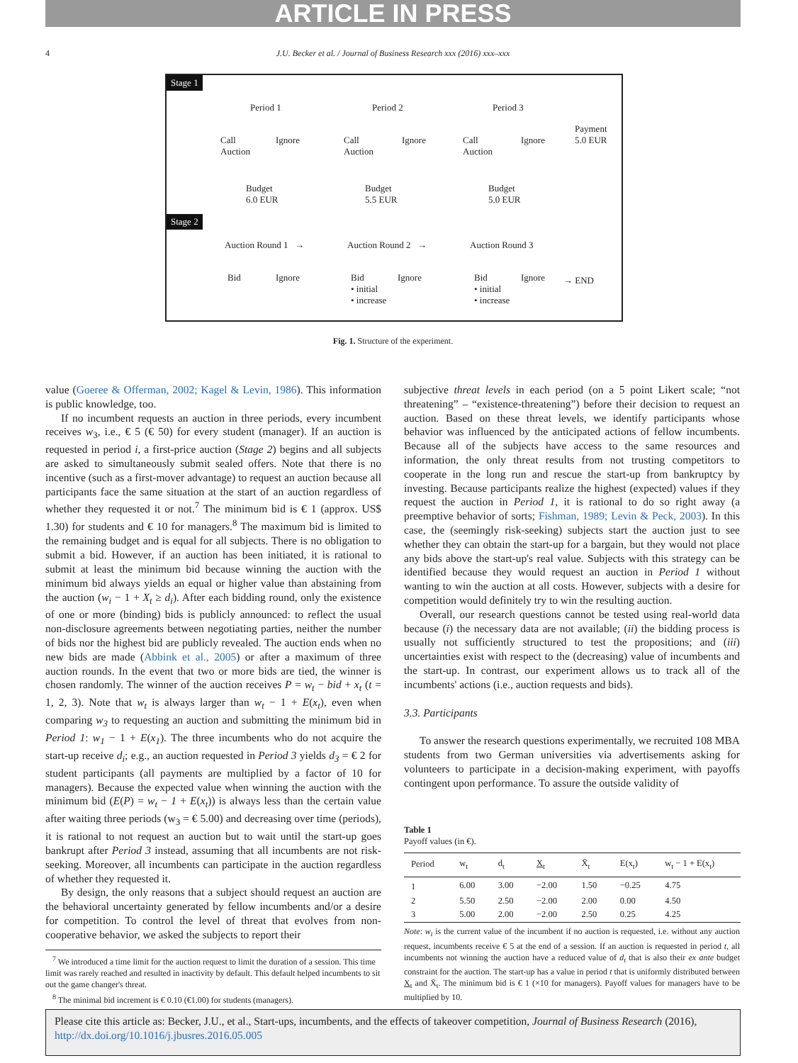ARTICLE IN PRESS
4 J.U. Becker et al. / Journal of Business Research xxx (2016) xxx–xxx
Stage 1
Period 1 Period 2 Period 3
Call
Auction
Ignore
Call
Auction
Ignore
Call
Auction
Ignore
Payment
5.0 EUR
Budget
6.0 EUR
Budget
5.5 EUR
Budget
5.0 EUR
Stage 2
Auction Round 1 → Auction Round 2 → Auction Round 3
Bid Ignore
Bid
• initial
• increase
Ignore
Bid
• initial
• increase
Ignore → END
Fig. 1. Structure of the experiment.
value (Goeree & Offerman, 2002; Kagel & Levin, 1986). This information is public knowledge, too.
If no incumbent requests an auction in three periods, every incumbent receives w<sub>3</sub>, i.e., € 5 (€ 50) for every student (manager). If an auction is requested in period i, a first-price auction (Stage 2) begins and all subjects are asked to simultaneously submit sealed offers. Note that there is no incentive (such as a first-mover advantage) to request an auction because all participants face the same situation at the start of an auction regardless of whether they requested it or not.<sup>7</sup> The minimum bid is € 1 (approx. US$ 1.30) for students and € 10 for managers.<sup>8</sup> The maximum bid is limited to the remaining budget and is equal for all subjects. There is no obligation to submit a bid. However, if an auction has been initiated, it is rational to submit at least the minimum bid because winning the auction with the minimum bid always yields an equal or higher value than abstaining from the auction (w<sub>i</sub> − 1 + X<sub>t</sub> ≥ d<sub>i</sub>). After each bidding round, only the existence of one or more (binding) bids is publicly announced: to reflect the usual non-disclosure agreements between negotiating parties, neither the number of bids nor the highest bid are publicly revealed. The auction ends when no new bids are made (Abbink et al., 2005) or after a maximum of three auction rounds. In the event that two or more bids are tied, the winner is chosen randomly. The winner of the auction receives P = w<sub>t</sub> − bid + x<sub>t</sub> (t = 1, 2, 3). Note that w<sub>t</sub> is always larger than w<sub>t</sub> − 1 + E(x<sub>t</sub>), even when comparing w<sub>3</sub> to requesting an auction and submitting the minimum bid in Period 1: w<sub>1</sub> − 1 + E(x<sub>1</sub>). The three incumbents who do not acquire the start-up receive d<sub>i</sub>; e.g., an auction requested in Period 3 yields d<sub>3</sub> = € 2 for student participants (all payments are multiplied by a factor of 10 for managers). Because the expected value when winning the auction with the minimum bid (E(P) = w<sub>t</sub> − 1 + E(x<sub>t</sub>)) is always less than the certain value after waiting three periods (w<sub>3</sub> = € 5.00) and decreasing over time (periods), it is rational to not request an auction but to wait until the start-up goes bankrupt after Period 3 instead, assuming that all incumbents are not risk-seeking. Moreover, all incumbents can participate in the auction regardless of whether they requested it.
By design, the only reasons that a subject should request an auction are the behavioral uncertainty generated by fellow incumbents and/or a desire for competition. To control the level of threat that evolves from non-cooperative behavior, we asked the subjects to report their
<sup>7</sup> We introduced a time limit for the auction request to limit the duration of a session. This time limit was rarely reached and resulted in inactivity by default. This default helped incumbents to sit out the game changer's threat.
<sup>8</sup> The minimal bid increment is € 0.10 (€1.00) for students (managers).
subjective threat levels in each period (on a 5 point Likert scale; “not threatening” – “existence-threatening”) before their decision to request an auction. Based on these threat levels, we identify participants whose behavior was influenced by the anticipated actions of fellow incumbents. Because all of the subjects have access to the same resources and information, the only threat results from not trusting competitors to cooperate in the long run and rescue the start-up from bankruptcy by investing. Because participants realize the highest (expected) values if they request the auction in Period 1, it is rational to do so right away (a preemptive behavior of sorts; Fishman, 1989; Levin & Peck, 2003). In this case, the (seemingly risk-seeking) subjects start the auction just to see whether they can obtain the start-up for a bargain, but they would not place any bids above the start-up's real value. Subjects with this strategy can be identified because they would request an auction in Period 1 without wanting to win the auction at all costs. However, subjects with a desire for competition would definitely try to win the resulting auction.
Overall, our research questions cannot be tested using real-world data because (i) the necessary data are not available; (ii) the bidding process is usually not sufficiently structured to test the propositions; and (iii) uncertainties exist with respect to the (decreasing) value of incumbents and the start-up. In contrast, our experiment allows us to track all of the incumbents' actions (i.e., auction requests and bids).
3.3. Participants
To answer the research questions experimentally, we recruited 108 MBA students from two German universities via advertisements asking for volunteers to participate in a decision-making experiment, with payoffs contingent upon performance. To assure the outside validity of
Table 1
Payoff values (in €).
| Period | w<sub>t</sub> | d<sub>t</sub> | X<sub>t</sub> | X̄<sub>t</sub> | E(x<sub>t</sub>) | w<sub>t</sub> − 1 + E(x<sub>t</sub>) |
| --- | --- | --- | --- | --- | --- | --- |
| 1 | 6.00 | 3.00 | −2.00 | 1.50 | −0.25 | 4.75 |
| 2 | 5.50 | 2.50 | −2.00 | 2.00 | 0.00 | 4.50 |
| 3 | 5.00 | 2.00 | −2.00 | 2.50 | 0.25 | 4.25 |
Note: w<sub>t</sub> is the current value of the incumbent if no auction is requested, i.e. without any auction request, incumbents receive € 5 at the end of a session. If an auction is requested in period t, all incumbents not winning the auction have a reduced value of d<sub>t</sub> that is also their ex ante budget constraint for the auction. The start-up has a value in period t that is uniformly distributed between X<sub>t</sub> and X̄<sub>t</sub>. The minimum bid is € 1 (×10 for managers). Payoff values for managers have to be multiplied by 10.
Please cite this article as: Becker, J.U., et al., Start-ups, incumbents, and the effects of takeover competition, Journal of Business Research (2016), http://dx.doi.org/10.1016/j.jbusres.2016.05.005